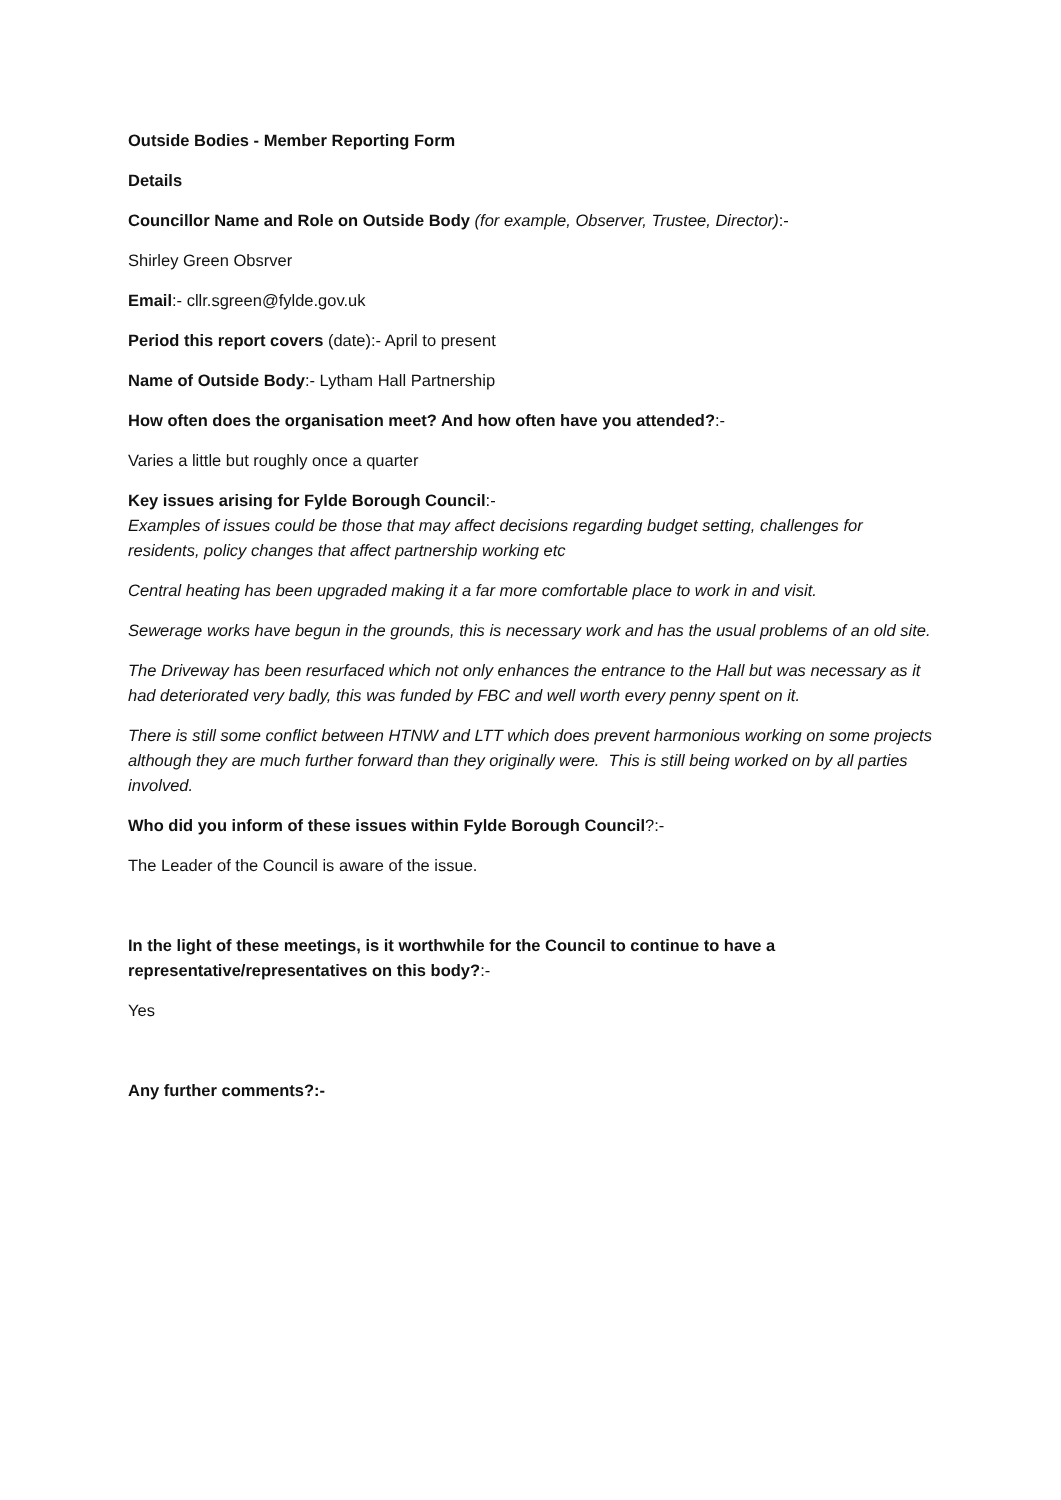Outside Bodies - Member Reporting Form
Details
Councillor Name and Role on Outside Body (for example, Observer, Trustee, Director):-
Shirley Green Obsrver
Email:- cllr.sgreen@fylde.gov.uk
Period this report covers (date):- April to present
Name of Outside Body:- Lytham Hall Partnership
How often does the organisation meet? And how often have you attended?:-
Varies a little but roughly once a quarter
Key issues arising for Fylde Borough Council:-
Examples of issues could be those that may affect decisions regarding budget setting, challenges for residents, policy changes that affect partnership working etc
Central heating has been upgraded making it a far more comfortable place to work in and visit.
Sewerage works have begun in the grounds, this is necessary work and has the usual problems of an old site.
The Driveway has been resurfaced which not only enhances the entrance to the Hall but was necessary as it had deteriorated very badly, this was funded by FBC and well worth every penny spent on it.
There is still some conflict between HTNW and LTT which does prevent harmonious working on some projects although they are much further forward than they originally were. This is still being worked on by all parties involved.
Who did you inform of these issues within Fylde Borough Council?:-
The Leader of the Council is aware of the issue.
In the light of these meetings, is it worthwhile for the Council to continue to have a representative/representatives on this body?:-
Yes
Any further comments?:-